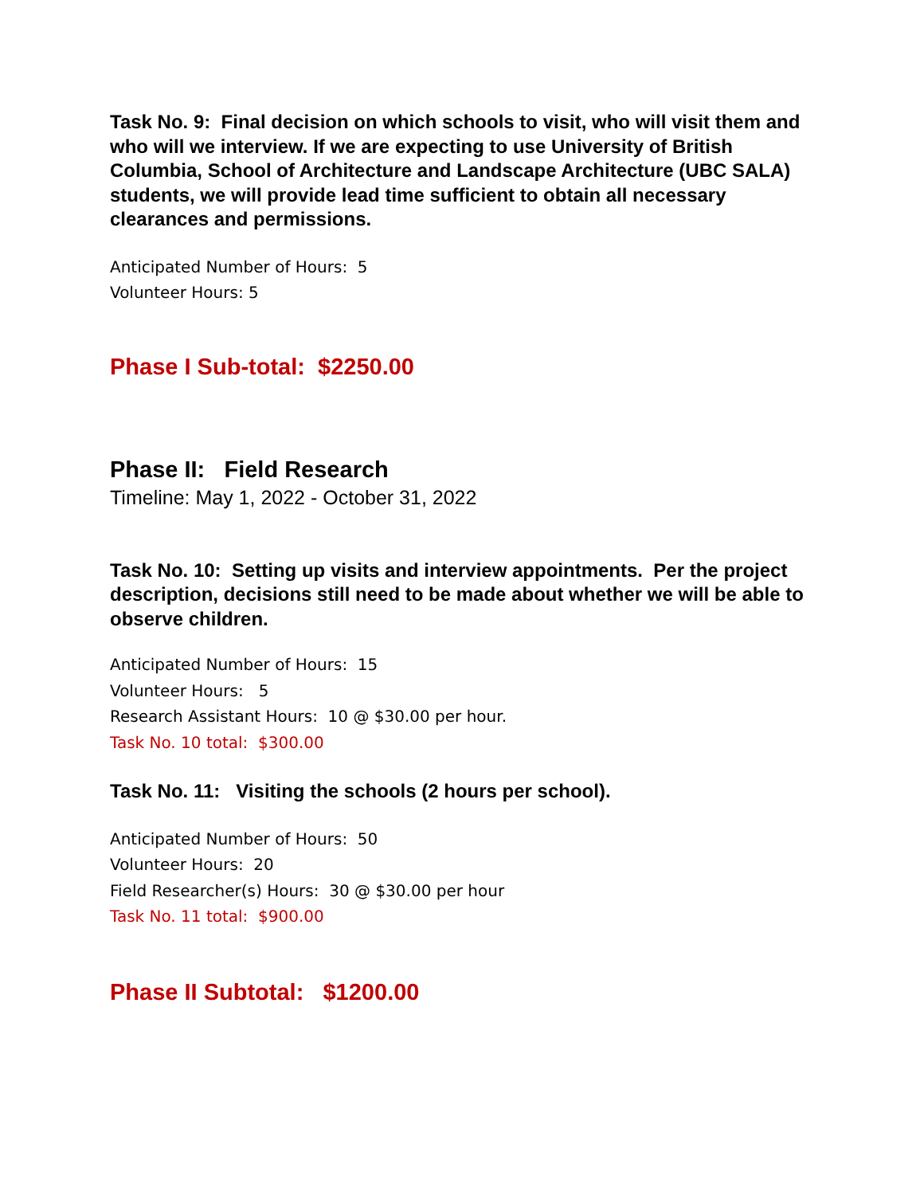Task No. 9: Final decision on which schools to visit, who will visit them and who will we interview. If we are expecting to use University of British Columbia, School of Architecture and Landscape Architecture (UBC SALA) students, we will provide lead time sufficient to obtain all necessary clearances and permissions.
Anticipated Number of Hours: 5
Volunteer Hours: 5
Phase I Sub-total: $2250.00
Phase II: Field Research
Timeline: May 1, 2022 - October 31, 2022
Task No. 10: Setting up visits and interview appointments. Per the project description, decisions still need to be made about whether we will be able to observe children.
Anticipated Number of Hours: 15
Volunteer Hours: 5
Research Assistant Hours: 10 @ $30.00 per hour.
Task No. 10 total: $300.00
Task No. 11: Visiting the schools (2 hours per school).
Anticipated Number of Hours: 50
Volunteer Hours: 20
Field Researcher(s) Hours: 30 @ $30.00 per hour
Task No. 11 total: $900.00
Phase II Subtotal: $1200.00